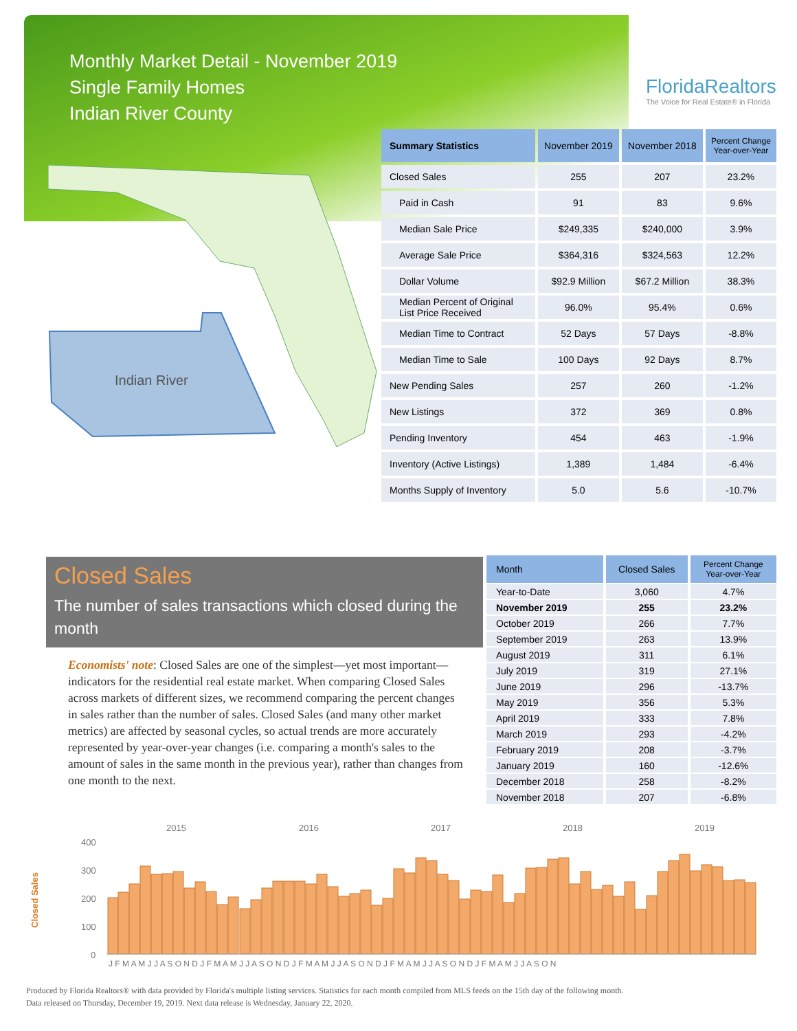Monthly Market Detail - November 2019
Single Family Homes
Indian River County
FloridaRealtors
The Voice for Real Estate® in Florida
Indian River
| Summary Statistics | November 2019 | November 2018 | Percent Change Year-over-Year |
| --- | --- | --- | --- |
| Closed Sales | 255 | 207 | 23.2% |
| Paid in Cash | 91 | 83 | 9.6% |
| Median Sale Price | $249,335 | $240,000 | 3.9% |
| Average Sale Price | $364,316 | $324,563 | 12.2% |
| Dollar Volume | $92.9 Million | $67.2 Million | 38.3% |
| Median Percent of Original List Price Received | 96.0% | 95.4% | 0.6% |
| Median Time to Contract | 52 Days | 57 Days | -8.8% |
| Median Time to Sale | 100 Days | 92 Days | 8.7% |
| New Pending Sales | 257 | 260 | -1.2% |
| New Listings | 372 | 369 | 0.8% |
| Pending Inventory | 454 | 463 | -1.9% |
| Inventory (Active Listings) | 1,389 | 1,484 | -6.4% |
| Months Supply of Inventory | 5.0 | 5.6 | -10.7% |
Closed Sales
The number of sales transactions which closed during the month
Economists' note: Closed Sales are one of the simplest—yet most important—indicators for the residential real estate market. When comparing Closed Sales across markets of different sizes, we recommend comparing the percent changes in sales rather than the number of sales. Closed Sales (and many other market metrics) are affected by seasonal cycles, so actual trends are more accurately represented by year-over-year changes (i.e. comparing a month's sales to the amount of sales in the same month in the previous year), rather than changes from one month to the next.
| Month | Closed Sales | Percent Change Year-over-Year |
| --- | --- | --- |
| Year-to-Date | 3,060 | 4.7% |
| November 2019 | 255 | 23.2% |
| October 2019 | 266 | 7.7% |
| September 2019 | 263 | 13.9% |
| August 2019 | 311 | 6.1% |
| July 2019 | 319 | 27.1% |
| June 2019 | 296 | -13.7% |
| May 2019 | 356 | 5.3% |
| April 2019 | 333 | 7.8% |
| March 2019 | 293 | -4.2% |
| February 2019 | 208 | -3.7% |
| January 2019 | 160 | -12.6% |
| December 2018 | 258 | -8.2% |
| November 2018 | 207 | -6.8% |
Closed Sales
2015
2016
2017
2018
2019
400
300
200
100
0
J F M A M J J A S O N D J F M A M J J A S O N D J F M A M J J A S O N D J F M A M J J A S O N D J F M A M J J A S O N
Produced by Florida Realtors® with data provided by Florida's multiple listing services. Statistics for each month compiled from MLS feeds on the 15th day of the following month.
Data released on Thursday, December 19, 2019. Next data release is Wednesday, January 22, 2020.